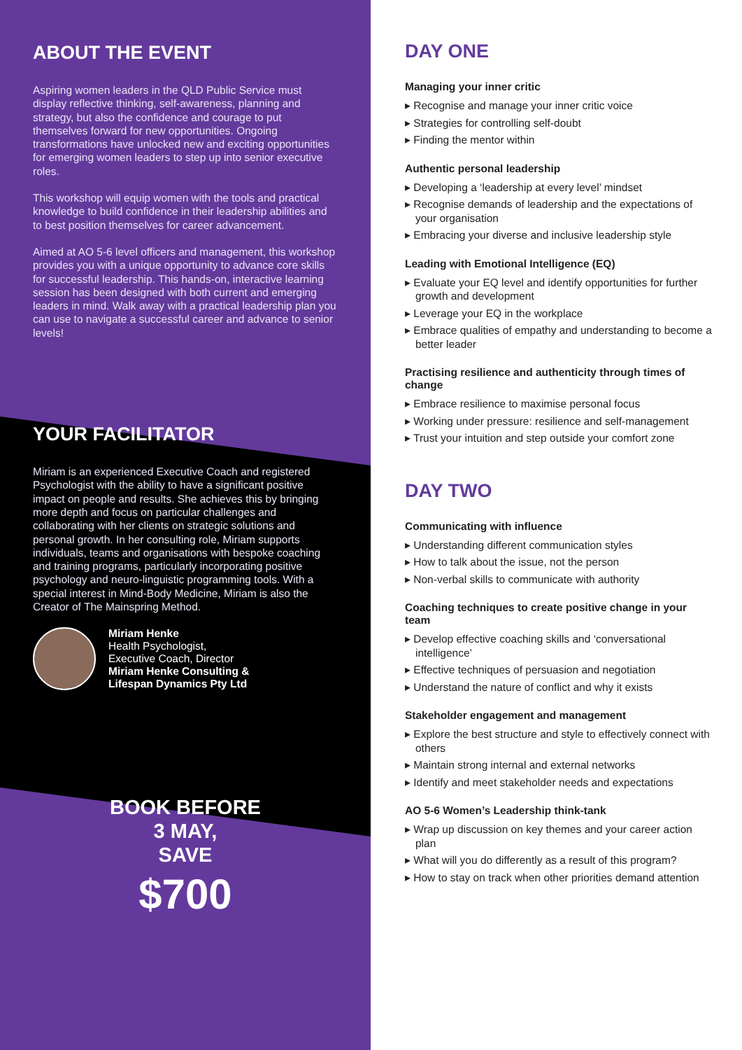ABOUT THE EVENT
Aspiring women leaders in the QLD Public Service must display reflective thinking, self-awareness, planning and strategy, but also the confidence and courage to put themselves forward for new opportunities. Ongoing transformations have unlocked new and exciting opportunities for emerging women leaders to step up into senior executive roles.
This workshop will equip women with the tools and practical knowledge to build confidence in their leadership abilities and to best position themselves for career advancement.
Aimed at AO 5-6 level officers and management, this workshop provides you with a unique opportunity to advance core skills for successful leadership. This hands-on, interactive learning session has been designed with both current and emerging leaders in mind. Walk away with a practical leadership plan you can use to navigate a successful career and advance to senior levels!
YOUR FACILITATOR
Miriam is an experienced Executive Coach and registered Psychologist with the ability to have a significant positive impact on people and results. She achieves this by bringing more depth and focus on particular challenges and collaborating with her clients on strategic solutions and personal growth. In her consulting role, Miriam supports individuals, teams and organisations with bespoke coaching and training programs, particularly incorporating positive psychology and neuro-linguistic programming tools. With a special interest in Mind-Body Medicine, Miriam is also the Creator of The Mainspring Method.
Miriam Henke
Health Psychologist,
Executive Coach, Director
Miriam Henke Consulting &
Lifespan Dynamics Pty Ltd
BOOK BEFORE
3 MAY,
SAVE
$700
DAY ONE
Managing your inner critic
▸ Recognise and manage your inner critic voice
▸ Strategies for controlling self-doubt
▸ Finding the mentor within
Authentic personal leadership
▸ Developing a ‘leadership at every level’ mindset
▸ Recognise demands of leadership and the expectations of your organisation
▸ Embracing your diverse and inclusive leadership style
Leading with Emotional Intelligence (EQ)
▸ Evaluate your EQ level and identify opportunities for further growth and development
▸ Leverage your EQ in the workplace
▸ Embrace qualities of empathy and understanding to become a better leader
Practising resilience and authenticity through times of change
▸ Embrace resilience to maximise personal focus
▸ Working under pressure: resilience and self-management
▸ Trust your intuition and step outside your comfort zone
DAY TWO
Communicating with influence
▸ Understanding different communication styles
▸ How to talk about the issue, not the person
▸ Non-verbal skills to communicate with authority
Coaching techniques to create positive change in your team
▸ Develop effective coaching skills and ‘conversational intelligence’
▸ Effective techniques of persuasion and negotiation
▸ Understand the nature of conflict and why it exists
Stakeholder engagement and management
▸ Explore the best structure and style to effectively connect with others
▸ Maintain strong internal and external networks
▸ Identify and meet stakeholder needs and expectations
AO 5-6 Women’s Leadership think-tank
▸ Wrap up discussion on key themes and your career action plan
▸ What will you do differently as a result of this program?
▸ How to stay on track when other priorities demand attention